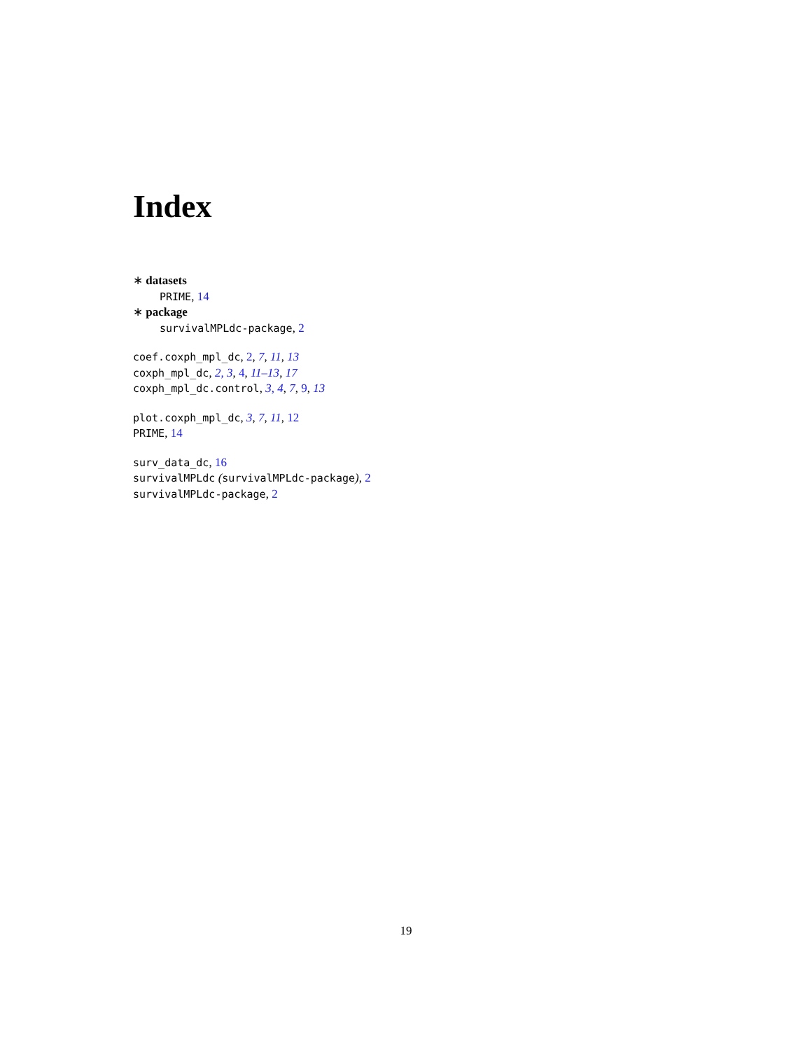Index
∗ datasets
PRIME, 14
∗ package
survivalMPLdc-package, 2
coef.coxph_mpl_dc, 2, 7, 11, 13
coxph_mpl_dc, 2, 3, 4, 11–13, 17
coxph_mpl_dc.control, 3, 4, 7, 9, 13
plot.coxph_mpl_dc, 3, 7, 11, 12
PRIME, 14
surv_data_dc, 16
survivalMPLdc (survivalMPLdc-package), 2
survivalMPLdc-package, 2
19